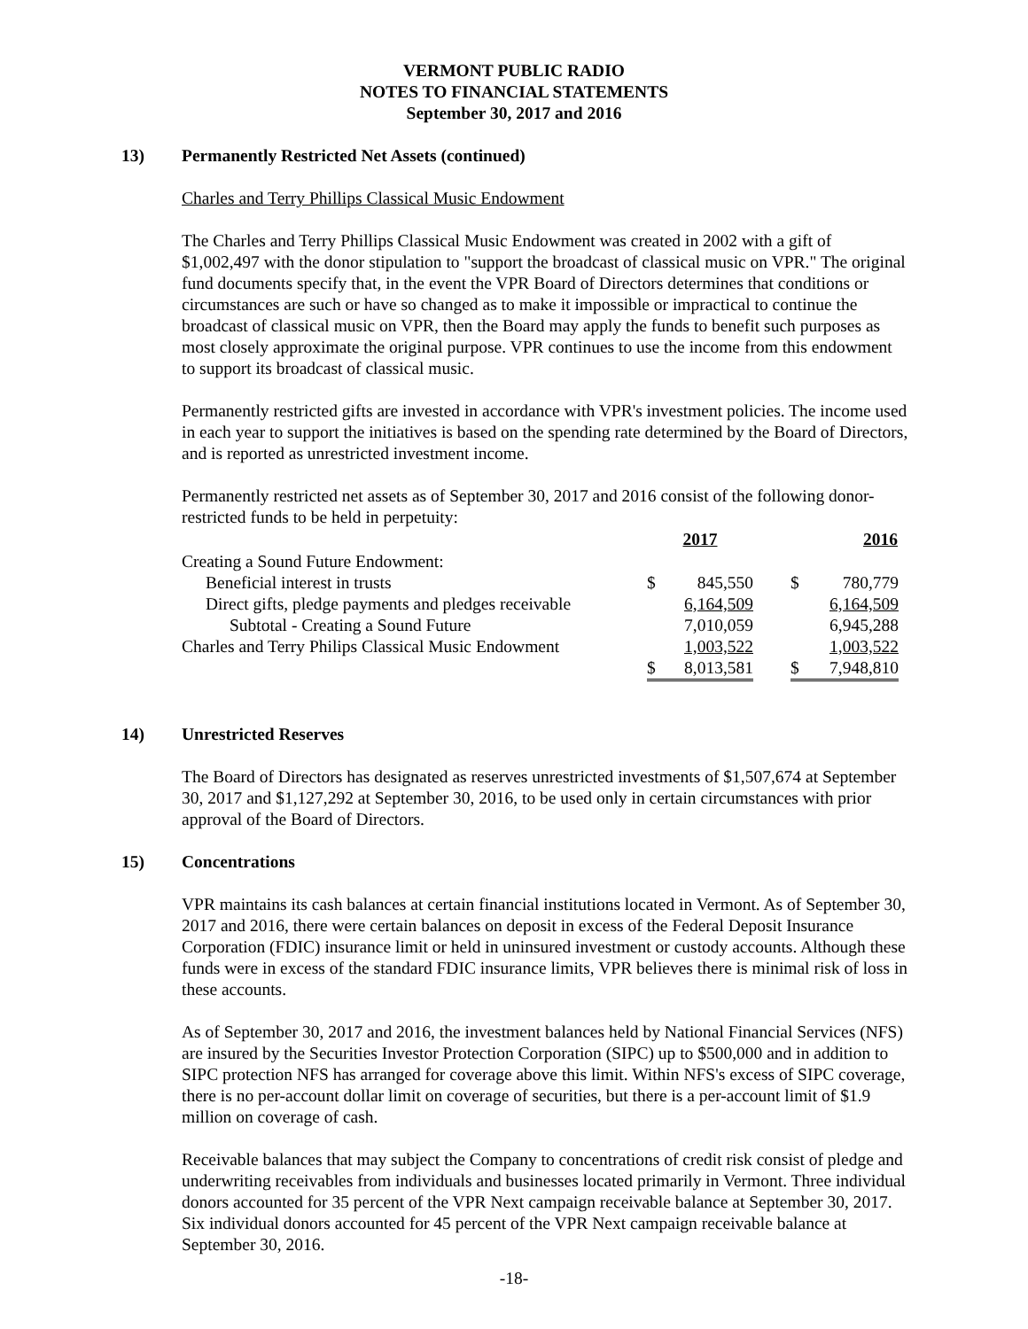VERMONT PUBLIC RADIO
NOTES TO FINANCIAL STATEMENTS
September 30, 2017 and 2016
13) Permanently Restricted Net Assets (continued)
Charles and Terry Phillips Classical Music Endowment
The Charles and Terry Phillips Classical Music Endowment was created in 2002 with a gift of $1,002,497 with the donor stipulation to "support the broadcast of classical music on VPR." The original fund documents specify that, in the event the VPR Board of Directors determines that conditions or circumstances are such or have so changed as to make it impossible or impractical to continue the broadcast of classical music on VPR, then the Board may apply the funds to benefit such purposes as most closely approximate the original purpose. VPR continues to use the income from this endowment to support its broadcast of classical music.
Permanently restricted gifts are invested in accordance with VPR's investment policies. The income used in each year to support the initiatives is based on the spending rate determined by the Board of Directors, and is reported as unrestricted investment income.
Permanently restricted net assets as of September 30, 2017 and 2016 consist of the following donor-restricted funds to be held in perpetuity:
| | 2017 | | | 2016 | |
| Creating a Sound Future Endowment: | | | | | |
| Beneficial interest in trusts | $ | 845,550 | | $ | 780,779 |
| Direct gifts, pledge payments and pledges receivable | | 6,164,509 | | | 6,164,509 |
| Subtotal - Creating a Sound Future | | 7,010,059 | | | 6,945,288 |
| Charles and Terry Philips Classical Music Endowment | | 1,003,522 | | | 1,003,522 |
| | $ | 8,013,581 | | $ | 7,948,810 |
14) Unrestricted Reserves
The Board of Directors has designated as reserves unrestricted investments of $1,507,674 at September 30, 2017 and $1,127,292 at September 30, 2016, to be used only in certain circumstances with prior approval of the Board of Directors.
15) Concentrations
VPR maintains its cash balances at certain financial institutions located in Vermont. As of September 30, 2017 and 2016, there were certain balances on deposit in excess of the Federal Deposit Insurance Corporation (FDIC) insurance limit or held in uninsured investment or custody accounts. Although these funds were in excess of the standard FDIC insurance limits, VPR believes there is minimal risk of loss in these accounts.
As of September 30, 2017 and 2016, the investment balances held by National Financial Services (NFS) are insured by the Securities Investor Protection Corporation (SIPC) up to $500,000 and in addition to SIPC protection NFS has arranged for coverage above this limit. Within NFS's excess of SIPC coverage, there is no per-account dollar limit on coverage of securities, but there is a per-account limit of $1.9 million on coverage of cash.
Receivable balances that may subject the Company to concentrations of credit risk consist of pledge and underwriting receivables from individuals and businesses located primarily in Vermont. Three individual donors accounted for 35 percent of the VPR Next campaign receivable balance at September 30, 2017. Six individual donors accounted for 45 percent of the VPR Next campaign receivable balance at September 30, 2016.
-18-